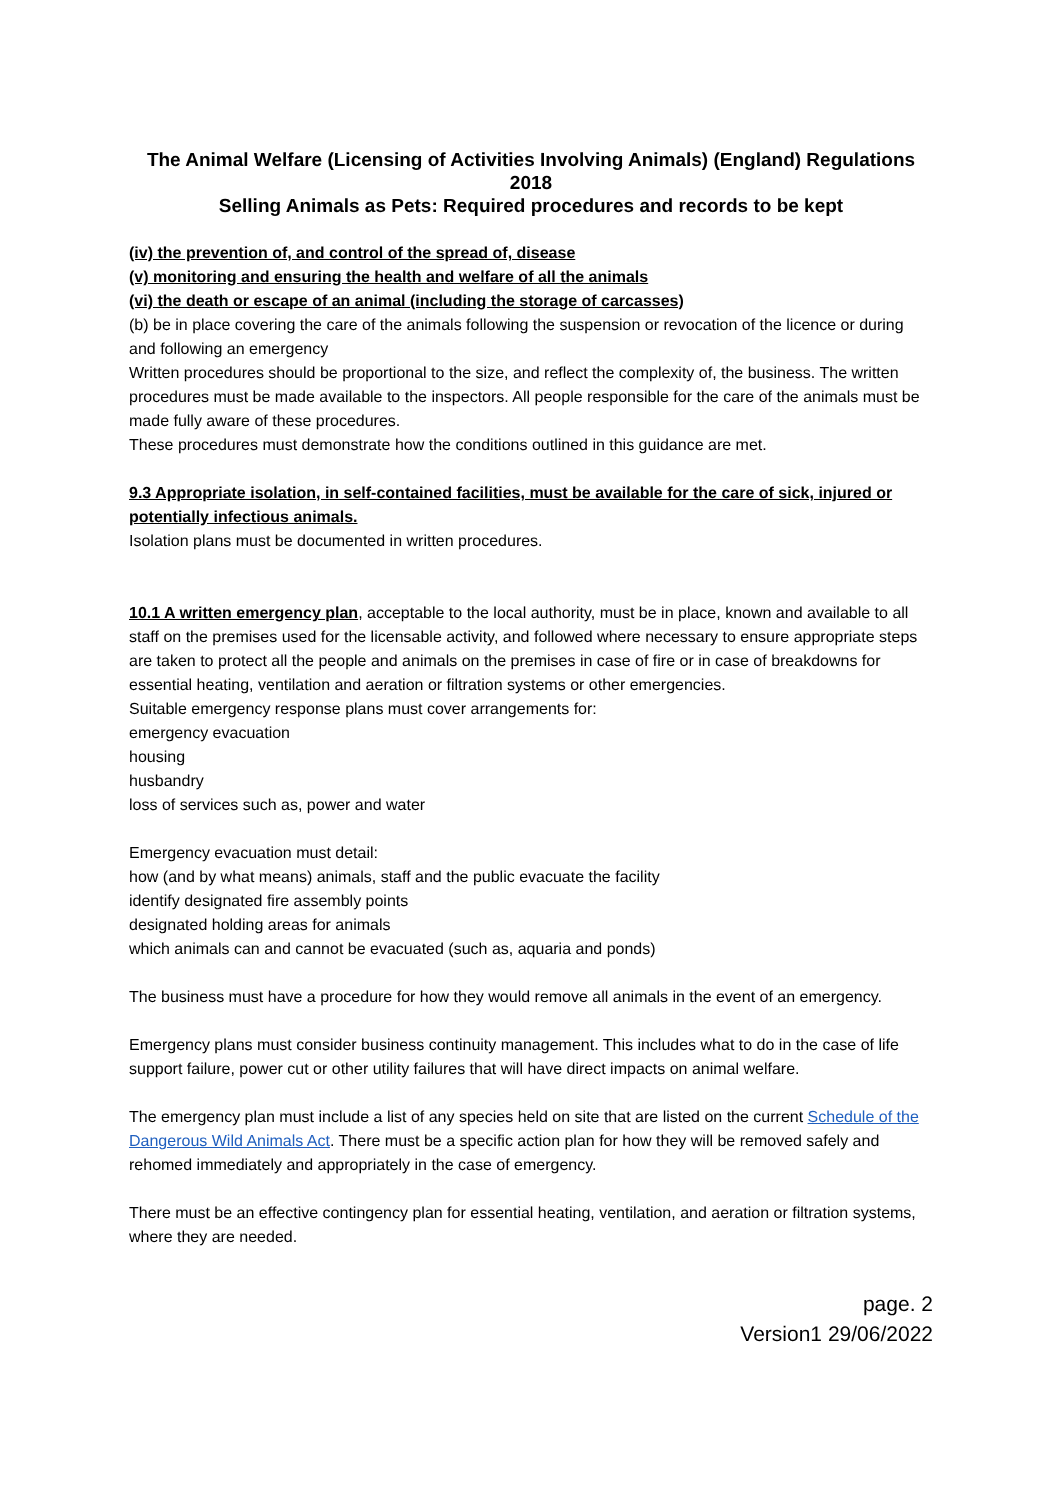The Animal Welfare (Licensing of Activities Involving Animals) (England) Regulations 2018
Selling Animals as Pets: Required procedures and records to be kept
(iv) the prevention of, and control of the spread of, disease
(v) monitoring and ensuring the health and welfare of all the animals
(vi) the death or escape of an animal (including the storage of carcasses)
(b) be in place covering the care of the animals following the suspension or revocation of the licence or during and following an emergency
Written procedures should be proportional to the size, and reflect the complexity of, the business. The written procedures must be made available to the inspectors. All people responsible for the care of the animals must be made fully aware of these procedures.
These procedures must demonstrate how the conditions outlined in this guidance are met.
9.3 Appropriate isolation, in self-contained facilities, must be available for the care of sick, injured or potentially infectious animals.
Isolation plans must be documented in written procedures.
10.1 A written emergency plan, acceptable to the local authority, must be in place, known and available to all staff on the premises used for the licensable activity, and followed where necessary to ensure appropriate steps are taken to protect all the people and animals on the premises in case of fire or in case of breakdowns for essential heating, ventilation and aeration or filtration systems or other emergencies.
Suitable emergency response plans must cover arrangements for:
emergency evacuation
housing
husbandry
loss of services such as, power and water
Emergency evacuation must detail:
how (and by what means) animals, staff and the public evacuate the facility
identify designated fire assembly points
designated holding areas for animals
which animals can and cannot be evacuated (such as, aquaria and ponds)
The business must have a procedure for how they would remove all animals in the event of an emergency.
Emergency plans must consider business continuity management. This includes what to do in the case of life support failure, power cut or other utility failures that will have direct impacts on animal welfare.
The emergency plan must include a list of any species held on site that are listed on the current Schedule of the Dangerous Wild Animals Act. There must be a specific action plan for how they will be removed safely and rehomed immediately and appropriately in the case of emergency.
There must be an effective contingency plan for essential heating, ventilation, and aeration or filtration systems, where they are needed.
page. 2
Version1 29/06/2022